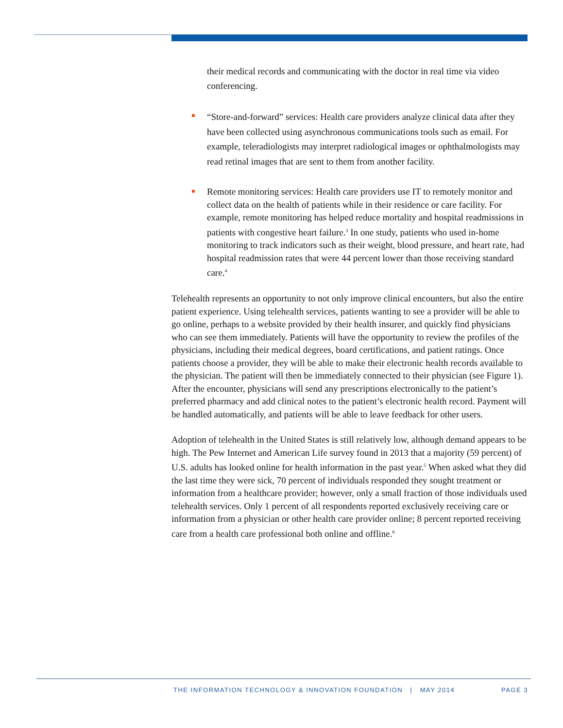their medical records and communicating with the doctor in real time via video conferencing.
“Store-and-forward” services: Health care providers analyze clinical data after they have been collected using asynchronous communications tools such as email. For example, teleradiologists may interpret radiological images or ophthalmologists may read retinal images that are sent to them from another facility.
Remote monitoring services: Health care providers use IT to remotely monitor and collect data on the health of patients while in their residence or care facility. For example, remote monitoring has helped reduce mortality and hospital readmissions in patients with congestive heart failure.<sup>3</sup> In one study, patients who used in-home monitoring to track indicators such as their weight, blood pressure, and heart rate, had hospital readmission rates that were 44 percent lower than those receiving standard care.<sup>4</sup>
Telehealth represents an opportunity to not only improve clinical encounters, but also the entire patient experience. Using telehealth services, patients wanting to see a provider will be able to go online, perhaps to a website provided by their health insurer, and quickly find physicians who can see them immediately. Patients will have the opportunity to review the profiles of the physicians, including their medical degrees, board certifications, and patient ratings. Once patients choose a provider, they will be able to make their electronic health records available to the physician. The patient will then be immediately connected to their physician (see Figure 1). After the encounter, physicians will send any prescriptions electronically to the patient’s preferred pharmacy and add clinical notes to the patient’s electronic health record. Payment will be handled automatically, and patients will be able to leave feedback for other users.
Adoption of telehealth in the United States is still relatively low, although demand appears to be high. The Pew Internet and American Life survey found in 2013 that a majority (59 percent) of U.S. adults has looked online for health information in the past year.<sup>5</sup> When asked what they did the last time they were sick, 70 percent of individuals responded they sought treatment or information from a healthcare provider; however, only a small fraction of those individuals used telehealth services. Only 1 percent of all respondents reported exclusively receiving care or information from a physician or other health care provider online; 8 percent reported receiving care from a health care professional both online and offline.<sup>6</sup>
THE INFORMATION TECHNOLOGY & INNOVATION FOUNDATION | MAY 2014 PAGE 3